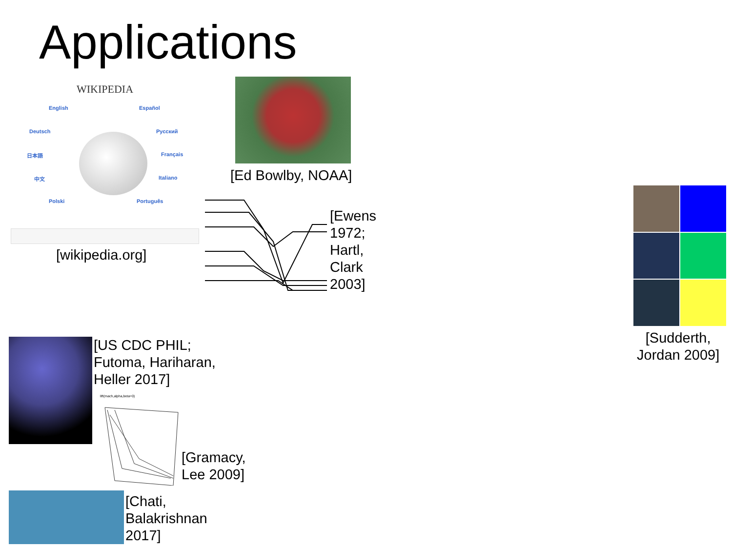Applications
WIKIPEDIA
English Español
Deutsch Русский
日本語 Français
中文 Italiano
Polski Português
[wikipedia.org]
[Ed Bowlby, NOAA]
[Ewens
1972;
Hartl,
Clark
2003]
[Sudderth,
Jordan 2009]
[US CDC PHIL;
Futoma, Hariharan,
Heller 2017]
lift(mach,alpha,beta=0)
[Gramacy,
Lee 2009]
[Chati,
Balakrishnan
2017]